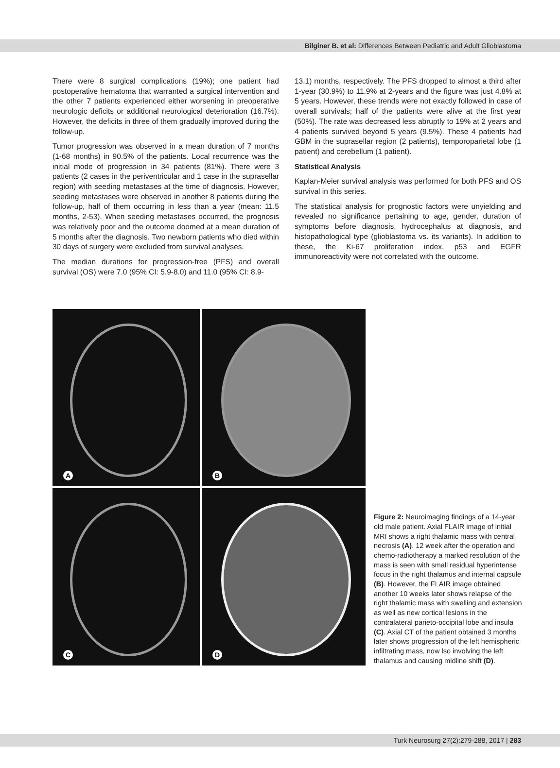Bilginer B. et al: Differences Between Pediatric and Adult Glioblastoma
There were 8 surgical complications (19%); one patient had postoperative hematoma that warranted a surgical intervention and the other 7 patients experienced either worsening in preoperative neurologic deficits or additional neurological deterioration (16.7%). However, the deficits in three of them gradually improved during the follow-up.
Tumor progression was observed in a mean duration of 7 months (1-68 months) in 90.5% of the patients. Local recurrence was the initial mode of progression in 34 patients (81%). There were 3 patients (2 cases in the periventricular and 1 case in the suprasellar region) with seeding metastases at the time of diagnosis. However, seeding metastases were observed in another 8 patients during the follow-up, half of them occurring in less than a year (mean: 11.5 months, 2-53). When seeding metastases occurred, the prognosis was relatively poor and the outcome doomed at a mean duration of 5 months after the diagnosis. Two newborn patients who died within 30 days of surgery were excluded from survival analyses.
The median durations for progression-free (PFS) and overall survival (OS) were 7.0 (95% CI: 5.9-8.0) and 11.0 (95% CI: 8.9-
13.1) months, respectively. The PFS dropped to almost a third after 1-year (30.9%) to 11.9% at 2-years and the figure was just 4.8% at 5 years. However, these trends were not exactly followed in case of overall survivals; half of the patients were alive at the first year (50%). The rate was decreased less abruptly to 19% at 2 years and 4 patients survived beyond 5 years (9.5%). These 4 patients had GBM in the suprasellar region (2 patients), temporoparietal lobe (1 patient) and cerebellum (1 patient).
Statistical Analysis
Kaplan-Meier survival analysis was performed for both PFS and OS survival in this series.
The statistical analysis for prognostic factors were unyielding and revealed no significance pertaining to age, gender, duration of symptoms before diagnosis, hydrocephalus at diagnosis, and histopathological type (glioblastoma vs. its variants). In addition to these, the Ki-67 proliferation index, p53 and EGFR immunoreactivity were not correlated with the outcome.
A
B
C
D
Figure 2: Neuroimaging findings of a 14-year old male patient. Axial FLAIR image of initial MRI shows a right thalamic mass with central necrosis (A). 12 week after the operation and chemo-radiotherapy a marked resolution of the mass is seen with small residual hyperintense focus in the right thalamus and internal capsule (B). However, the FLAIR image obtained another 10 weeks later shows relapse of the right thalamic mass with swelling and extension as well as new cortical lesions in the contralateral parieto-occipital lobe and insula (C). Axial CT of the patient obtained 3 months later shows progression of the left hemispheric infiltrating mass, now lso involving the left thalamus and causing midline shift (D).
Turk Neurosurg 27(2):279-288, 2017 | 283